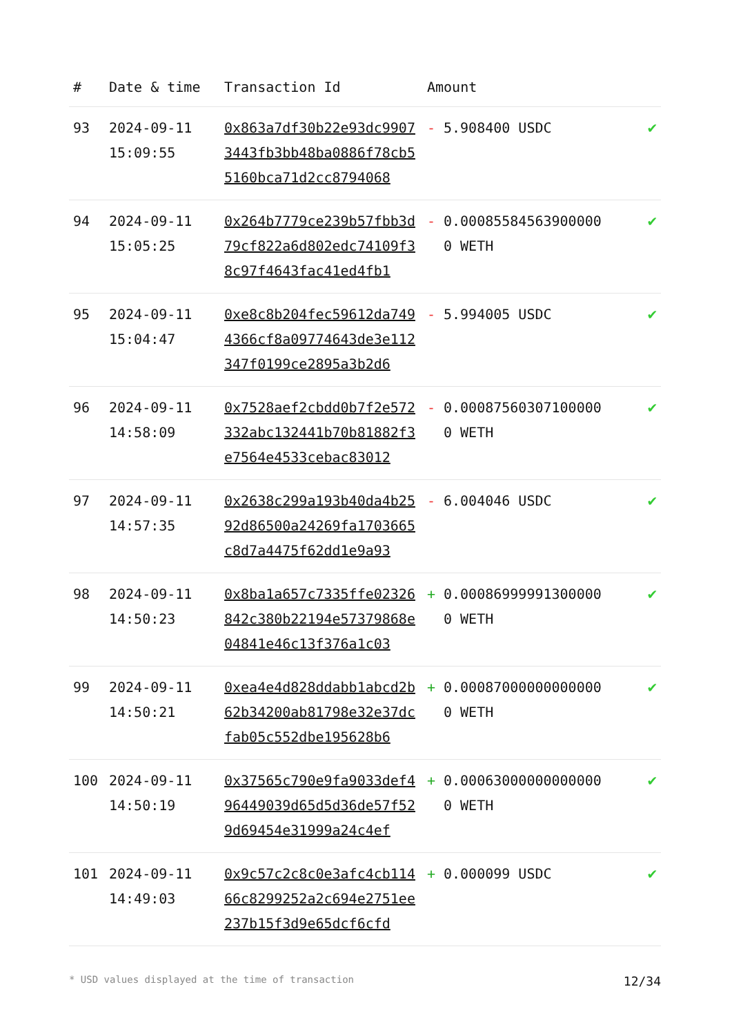| # | Date & time | Transaction Id | Amount | |
| --- | --- | --- | --- | --- |
| 93 | 2024-09-11 15:09:55 | 0x863a7df30b22e93dc99073443fb3bb48ba0886f78cb55160bca71d2cc8794068 | - 5.908400 USDC | ✔ |
| 94 | 2024-09-11 15:05:25 | 0x264b7779ce239b57fbb3d79cf822a6d802edc74109f38c97f4643fac41ed4fb1 | - 0.000855845639000000 WETH | ✔ |
| 95 | 2024-09-11 15:04:47 | 0xe8c8b204fec59612da7494366cf8a09774643de3e112347f0199ce2895a3b2d6 | - 5.994005 USDC | ✔ |
| 96 | 2024-09-11 14:58:09 | 0x7528aef2cbdd0b7f2e572332abc132441b70b81882f3e7564e4533cebac83012 | - 0.000875603071000000 WETH | ✔ |
| 97 | 2024-09-11 14:57:35 | 0x2638c299a193b40da4b2592d86500a24269fa1703665c8d7a4475f62dd1e9a93 | - 6.004046 USDC | ✔ |
| 98 | 2024-09-11 14:50:23 | 0x8ba1a657c7335ffe02326842c380b22194e57379868e04841e46c13f376a1c03 | + 0.000869999913000000 WETH | ✔ |
| 99 | 2024-09-11 14:50:21 | 0xea4e4d828ddabb1abcd2b62b34200ab81798e32e37dcfab05c552dbe195628b6 | + 0.000870000000000000 WETH | ✔ |
| 100 | 2024-09-11 14:50:19 | 0x37565c790e9fa9033def496449039d65d5d36de57f529d69454e31999a24c4ef | + 0.000630000000000000 WETH | ✔ |
| 101 | 2024-09-11 14:49:03 | 0x9c57c2c8c0e3afc4cb11466c8299252a2c694e2751ee237b15f3d9e65dcf6cfd | + 0.000099 USDC | ✔ |
* USD values displayed at the time of transaction 12/34